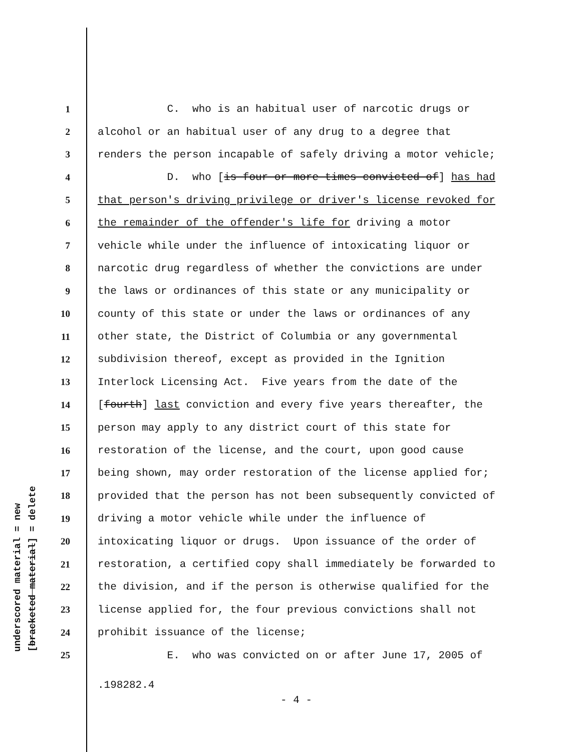underscored material = new
[bracketed material] = delete
1 C. who is an habitual user of narcotic drugs or
2 alcohol or an habitual user of any drug to a degree that
3 renders the person incapable of safely driving a motor vehicle;
4 D. who [is four or more times convicted of] has had
5 that person's driving privilege or driver's license revoked for
6 the remainder of the offender's life for driving a motor
7 vehicle while under the influence of intoxicating liquor or
8 narcotic drug regardless of whether the convictions are under
9 the laws or ordinances of this state or any municipality or
10 county of this state or under the laws or ordinances of any
11 other state, the District of Columbia or any governmental
12 subdivision thereof, except as provided in the Ignition
13 Interlock Licensing Act. Five years from the date of the
14 [fourth] last conviction and every five years thereafter, the
15 person may apply to any district court of this state for
16 restoration of the license, and the court, upon good cause
17 being shown, may order restoration of the license applied for;
18 provided that the person has not been subsequently convicted of
19 driving a motor vehicle while under the influence of
20 intoxicating liquor or drugs. Upon issuance of the order of
21 restoration, a certified copy shall immediately be forwarded to
22 the division, and if the person is otherwise qualified for the
23 license applied for, the four previous convictions shall not
24 prohibit issuance of the license;
25 E. who was convicted on or after June 17, 2005 of
.198282.4
- 4 -